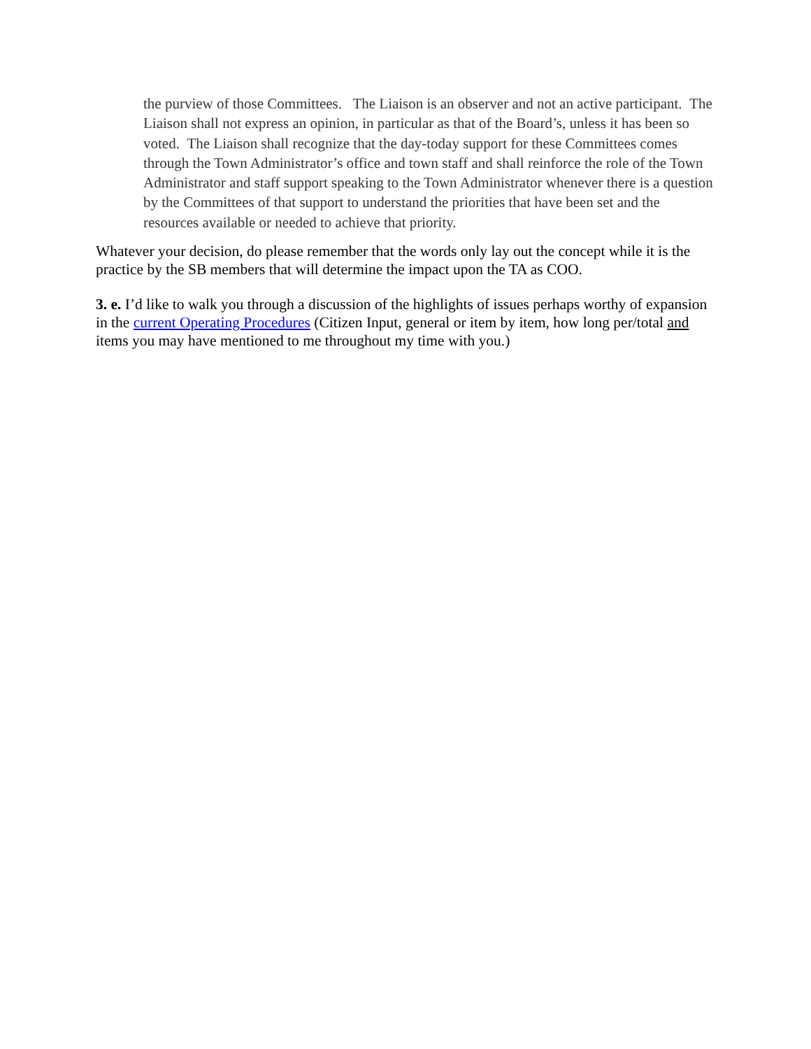the purview of those Committees. The Liaison is an observer and not an active participant. The Liaison shall not express an opinion, in particular as that of the Board’s, unless it has been so voted. The Liaison shall recognize that the day-today support for these Committees comes through the Town Administrator’s office and town staff and shall reinforce the role of the Town Administrator and staff support speaking to the Town Administrator whenever there is a question by the Committees of that support to understand the priorities that have been set and the resources available or needed to achieve that priority.
Whatever your decision, do please remember that the words only lay out the concept while it is the practice by the SB members that will determine the impact upon the TA as COO.
3. e. I’d like to walk you through a discussion of the highlights of issues perhaps worthy of expansion in the current Operating Procedures (Citizen Input, general or item by item, how long per/total and items you may have mentioned to me throughout my time with you.)